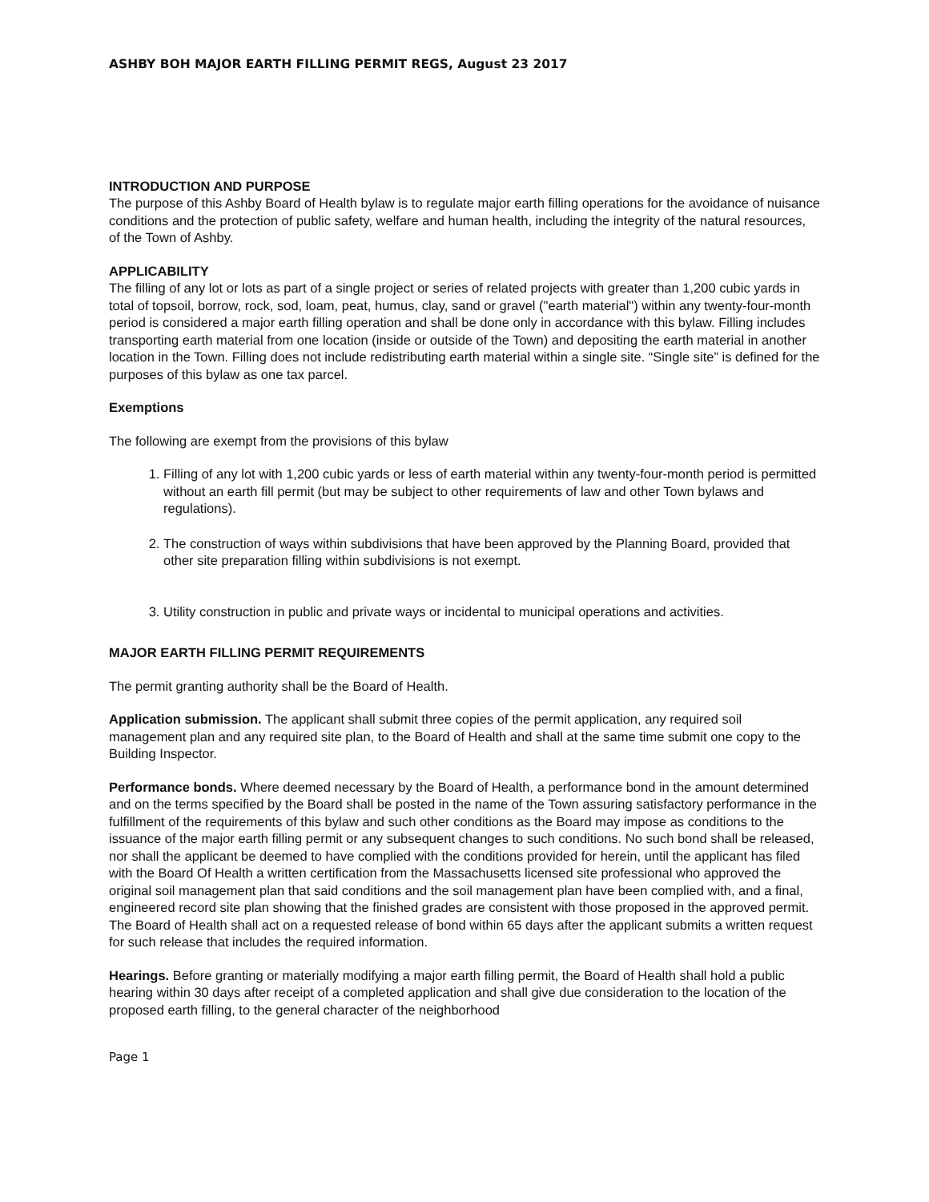ASHBY BOH MAJOR EARTH FILLING PERMIT REGS, August 23 2017
INTRODUCTION AND PURPOSE
The purpose of this Ashby Board of Health bylaw is to regulate major earth filling operations for the avoidance of nuisance conditions and the protection of public safety, welfare and human health, including the integrity of the natural resources, of the Town of Ashby.
APPLICABILITY
The filling of any lot or lots as part of a single project or series of related projects with greater than 1,200 cubic yards in total of topsoil, borrow, rock, sod, loam, peat, humus, clay, sand or gravel ("earth material") within any twenty-four-month period is considered a major earth filling operation and shall be done only in accordance with this bylaw. Filling includes transporting earth material from one location (inside or outside of the Town) and depositing the earth material in another location in the Town. Filling does not include redistributing earth material within a single site. “Single site” is defined for the purposes of this bylaw as one tax parcel.
Exemptions
The following are exempt from the provisions of this bylaw
1. Filling of any lot with 1,200 cubic yards or less of earth material within any twenty-four-month period is permitted without an earth fill permit (but may be subject to other requirements of law and other Town bylaws and regulations).
2. The construction of ways within subdivisions that have been approved by the Planning Board, provided that other site preparation filling within subdivisions is not exempt.
3. Utility construction in public and private ways or incidental to municipal operations and activities.
MAJOR EARTH FILLING PERMIT REQUIREMENTS
The permit granting authority shall be the Board of Health.
Application submission. The applicant shall submit three copies of the permit application, any required soil management plan and any required site plan, to the Board of Health and shall at the same time submit one copy to the Building Inspector.
Performance bonds. Where deemed necessary by the Board of Health, a performance bond in the amount determined and on the terms specified by the Board shall be posted in the name of the Town assuring satisfactory performance in the fulfillment of the requirements of this bylaw and such other conditions as the Board may impose as conditions to the issuance of the major earth filling permit or any subsequent changes to such conditions. No such bond shall be released, nor shall the applicant be deemed to have complied with the conditions provided for herein, until the applicant has filed with the Board Of Health a written certification from the Massachusetts licensed site professional who approved the original soil management plan that said conditions and the soil management plan have been complied with, and a final, engineered record site plan showing that the finished grades are consistent with those proposed in the approved permit. The Board of Health shall act on a requested release of bond within 65 days after the applicant submits a written request for such release that includes the required information.
Hearings. Before granting or materially modifying a major earth filling permit, the Board of Health shall hold a public hearing within 30 days after receipt of a completed application and shall give due consideration to the location of the proposed earth filling, to the general character of the neighborhood
Page 1